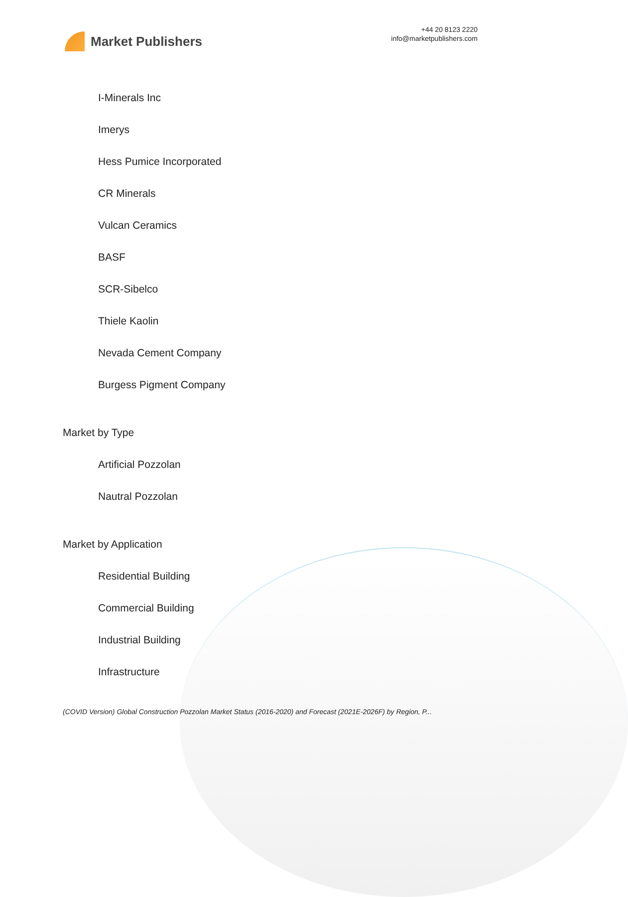Market Publishers
+44 20 8123 2220
info@marketpublishers.com
I-Minerals Inc
Imerys
Hess Pumice Incorporated
CR Minerals
Vulcan Ceramics
BASF
SCR-Sibelco
Thiele Kaolin
Nevada Cement Company
Burgess Pigment Company
Market by Type
Artificial Pozzolan
Nautral Pozzolan
Market by Application
Residential Building
Commercial Building
Industrial Building
Infrastructure
(COVID Version) Global Construction Pozzolan Market Status (2016-2020) and Forecast (2021E-2026F) by Region, P...